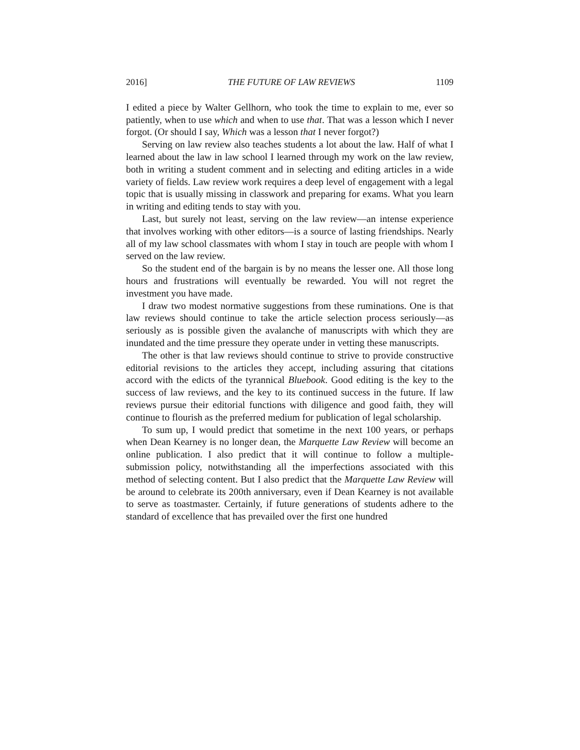2016] THE FUTURE OF LAW REVIEWS 1109
I edited a piece by Walter Gellhorn, who took the time to explain to me, ever so patiently, when to use which and when to use that. That was a lesson which I never forgot. (Or should I say, Which was a lesson that I never forgot?)
Serving on law review also teaches students a lot about the law. Half of what I learned about the law in law school I learned through my work on the law review, both in writing a student comment and in selecting and editing articles in a wide variety of fields. Law review work requires a deep level of engagement with a legal topic that is usually missing in classwork and preparing for exams. What you learn in writing and editing tends to stay with you.
Last, but surely not least, serving on the law review—an intense experience that involves working with other editors—is a source of lasting friendships. Nearly all of my law school classmates with whom I stay in touch are people with whom I served on the law review.
So the student end of the bargain is by no means the lesser one. All those long hours and frustrations will eventually be rewarded. You will not regret the investment you have made.
I draw two modest normative suggestions from these ruminations. One is that law reviews should continue to take the article selection process seriously—as seriously as is possible given the avalanche of manuscripts with which they are inundated and the time pressure they operate under in vetting these manuscripts.
The other is that law reviews should continue to strive to provide constructive editorial revisions to the articles they accept, including assuring that citations accord with the edicts of the tyrannical Bluebook. Good editing is the key to the success of law reviews, and the key to its continued success in the future. If law reviews pursue their editorial functions with diligence and good faith, they will continue to flourish as the preferred medium for publication of legal scholarship.
To sum up, I would predict that sometime in the next 100 years, or perhaps when Dean Kearney is no longer dean, the Marquette Law Review will become an online publication. I also predict that it will continue to follow a multiple-submission policy, notwithstanding all the imperfections associated with this method of selecting content. But I also predict that the Marquette Law Review will be around to celebrate its 200th anniversary, even if Dean Kearney is not available to serve as toastmaster. Certainly, if future generations of students adhere to the standard of excellence that has prevailed over the first one hundred